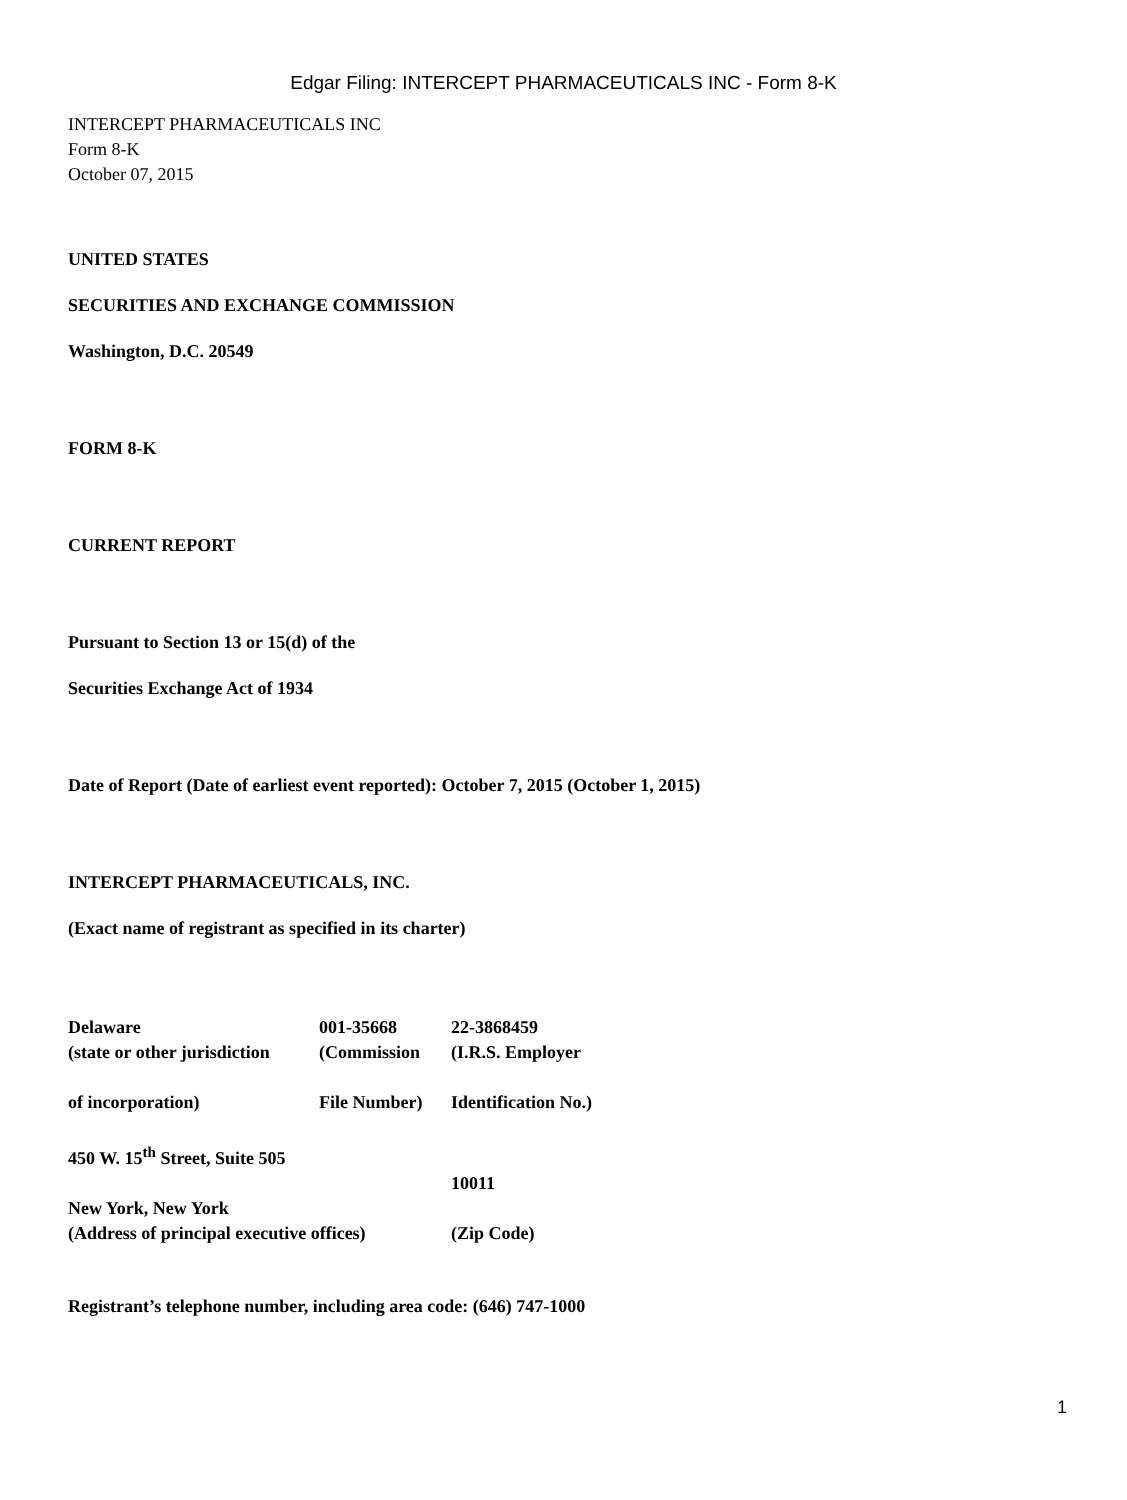Edgar Filing: INTERCEPT PHARMACEUTICALS INC - Form 8-K
INTERCEPT PHARMACEUTICALS INC
Form 8-K
October 07, 2015
UNITED STATES
SECURITIES AND EXCHANGE COMMISSION
Washington, D.C. 20549
FORM 8-K
CURRENT REPORT
Pursuant to Section 13 or 15(d) of the
Securities Exchange Act of 1934
Date of Report (Date of earliest event reported): October 7, 2015 (October 1, 2015)
INTERCEPT PHARMACEUTICALS, INC.
(Exact name of registrant as specified in its charter)
| Delaware | 001-35668 | 22-3868459 |
| (state or other jurisdiction | (Commission | (I.R.S. Employer |
| of incorporation) | File Number) | Identification No.) |
| 450 W. 15<sup>th</sup> Street, Suite 505 | | |
| | | 10011 |
| New York, New York | | |
| (Address of principal executive offices) | | (Zip Code) |
Registrant’s telephone number, including area code: (646) 747-1000
1